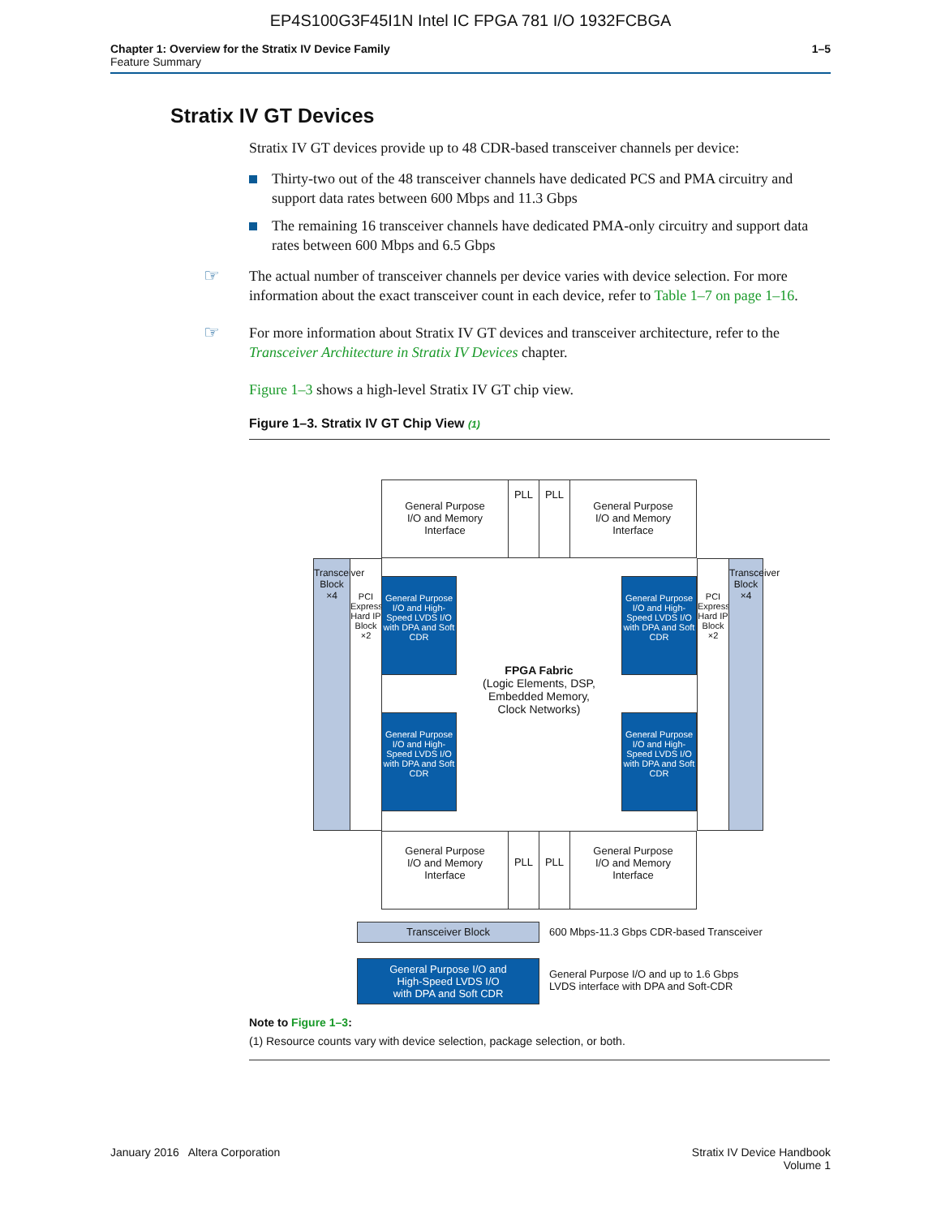EP4S100G3F45I1N Intel IC FPGA 781 I/O 1932FCBGA
Chapter 1: Overview for the Stratix IV Device Family
Feature Summary
1–5
Stratix IV GT Devices
Stratix IV GT devices provide up to 48 CDR-based transceiver channels per device:
Thirty-two out of the 48 transceiver channels have dedicated PCS and PMA circuitry and support data rates between 600 Mbps and 11.3 Gbps
The remaining 16 transceiver channels have dedicated PMA-only circuitry and support data rates between 600 Mbps and 6.5 Gbps
☞ The actual number of transceiver channels per device varies with device selection. For more information about the exact transceiver count in each device, refer to Table 1–7 on page 1–16.
☞ For more information about Stratix IV GT devices and transceiver architecture, refer to the Transceiver Architecture in Stratix IV Devices chapter.
Figure 1–3 shows a high-level Stratix IV GT chip view.
Figure 1–3. Stratix IV GT Chip View (1)
General Purpose
I/O and Memory
Interface
PLL PLL
General Purpose
I/O and Memory
Interface
Transceiver Block ×4
PCI Express Hard IP Block ×2
General Purpose I/O and High-Speed LVDS I/O with DPA and Soft CDR
General Purpose I/O and High-Speed LVDS I/O with DPA and Soft CDR
FPGA Fabric
(Logic Elements, DSP,
Embedded Memory,
Clock Networks)
General Purpose I/O and High-Speed LVDS I/O with DPA and Soft CDR
General Purpose I/O and High-Speed LVDS I/O with DPA and Soft CDR
PCI Express Hard IP Block ×2
Transceiver Block ×4
General Purpose
I/O and Memory
Interface
PLL PLL
General Purpose
I/O and Memory
Interface
Transceiver Block
600 Mbps-11.3 Gbps CDR-based Transceiver
General Purpose I/O and
High-Speed LVDS I/O
with DPA and Soft CDR
General Purpose I/O and up to 1.6 Gbps
LVDS interface with DPA and Soft-CDR
Note to Figure 1–3:
(1) Resource counts vary with device selection, package selection, or both.
January 2016 Altera Corporation Stratix IV Device Handbook
Volume 1